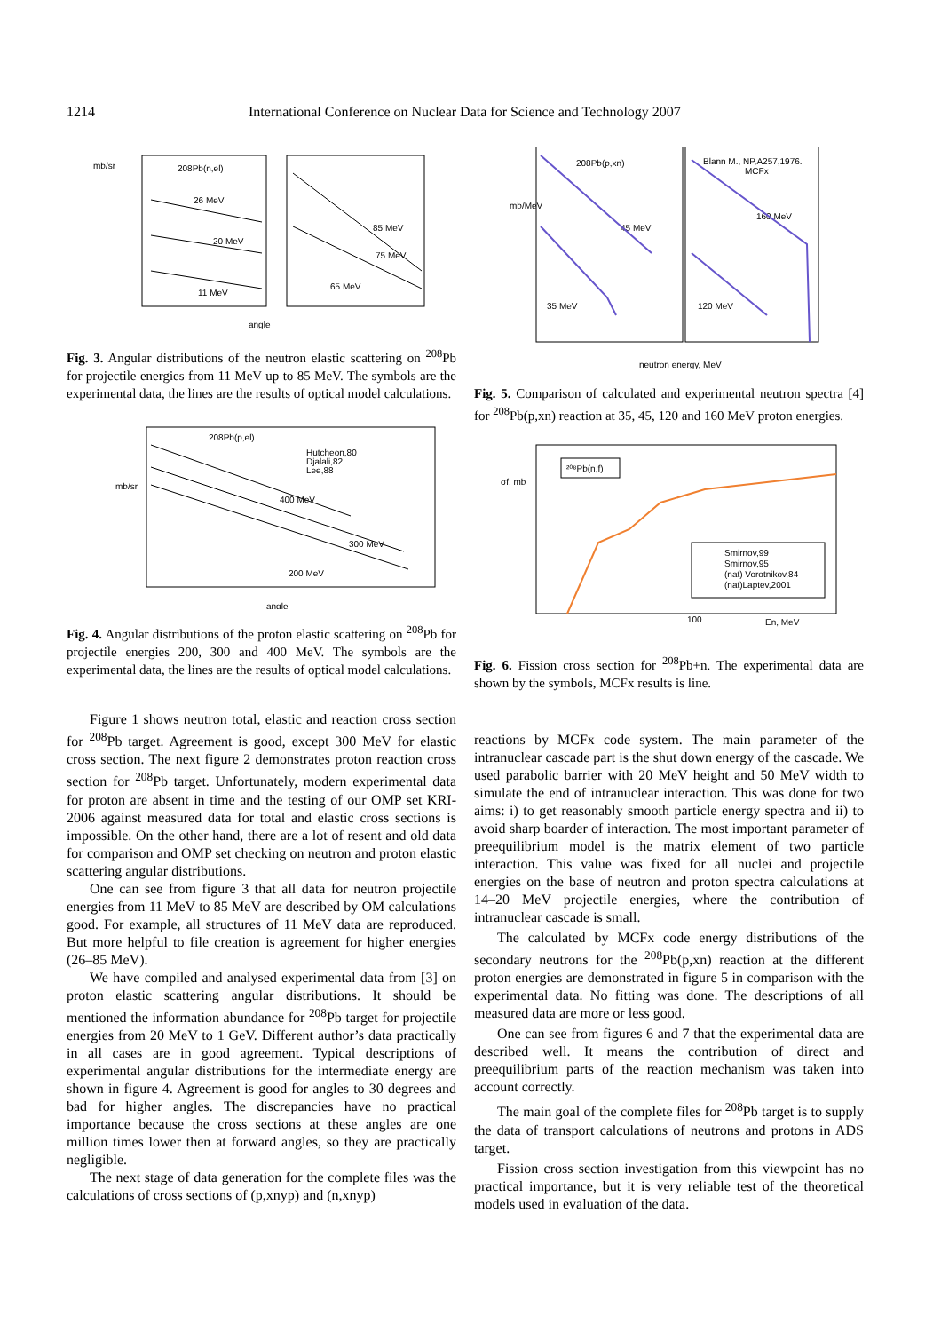1214 International Conference on Nuclear Data for Science and Technology 2007
mb/sr
208Pb(n,el)
26 MeV
20 MeV
11 MeV
85 MeV
75 MeV
65 MeV
angle
Fig. 3. Angular distributions of the neutron elastic scattering on <sup>208</sup>Pb for projectile energies from 11 MeV up to 85 MeV. The symbols are the experimental data, the lines are the results of optical model calculations.
208Pb(p,el)
Hutcheon,80
Djalali,82
Lee,88
400 MeV
300 MeV
200 MeV
angle
mb/sr
Fig. 4. Angular distributions of the proton elastic scattering on <sup>208</sup>Pb for projectile energies 200, 300 and 400 MeV. The symbols are the experimental data, the lines are the results of optical model calculations.
Figure 1 shows neutron total, elastic and reaction cross section for <sup>208</sup>Pb target. Agreement is good, except 300 MeV for elastic cross section. The next figure 2 demonstrates proton reaction cross section for <sup>208</sup>Pb target. Unfortunately, modern experimental data for proton are absent in time and the testing of our OMP set KRI-2006 against measured data for total and elastic cross sections is impossible. On the other hand, there are a lot of resent and old data for comparison and OMP set checking on neutron and proton elastic scattering angular distributions.
One can see from figure 3 that all data for neutron projectile energies from 11 MeV to 85 MeV are described by OM calculations good. For example, all structures of 11 MeV data are reproduced. But more helpful to file creation is agreement for higher energies (26–85 MeV).
We have compiled and analysed experimental data from [3] on proton elastic scattering angular distributions. It should be mentioned the information abundance for <sup>208</sup>Pb target for projectile energies from 20 MeV to 1 GeV. Different author’s data practically in all cases are in good agreement. Typical descriptions of experimental angular distributions for the intermediate energy are shown in figure 4. Agreement is good for angles to 30 degrees and bad for higher angles. The discrepancies have no practical importance because the cross sections at these angles are one million times lower then at forward angles, so they are practically negligible.
The next stage of data generation for the complete files was the calculations of cross sections of (p,xnyp) and (n,xnyp)
208Pb(p,xn)
45 MeV
35 MeV
Blann M., NP,A257,1976.
MCFx
160 MeV
120 MeV
neutron energy, MeV
mb/MeV
Fig. 5. Comparison of calculated and experimental neutron spectra [4] for <sup>208</sup>Pb(p,xn) reaction at 35, 45, 120 and 160 MeV proton energies.
²⁰⁸Pb(n,f)
σf, mb
Smirnov,99
Smirnov,95
(nat) Vorotnikov,84
(nat)Laptev,2001
100
En, MeV
Fig. 6. Fission cross section for <sup>208</sup>Pb+n. The experimental data are shown by the symbols, MCFx results is line.
reactions by MCFx code system. The main parameter of the intranuclear cascade part is the shut down energy of the cascade. We used parabolic barrier with 20 MeV height and 50 MeV width to simulate the end of intranuclear interaction. This was done for two aims: i) to get reasonably smooth particle energy spectra and ii) to avoid sharp boarder of interaction. The most important parameter of preequilibrium model is the matrix element of two particle interaction. This value was fixed for all nuclei and projectile energies on the base of neutron and proton spectra calculations at 14–20 MeV projectile energies, where the contribution of intranuclear cascade is small.
The calculated by MCFx code energy distributions of the secondary neutrons for the <sup>208</sup>Pb(p,xn) reaction at the different proton energies are demonstrated in figure 5 in comparison with the experimental data. No fitting was done. The descriptions of all measured data are more or less good.
One can see from figures 6 and 7 that the experimental data are described well. It means the contribution of direct and preequilibrium parts of the reaction mechanism was taken into account correctly.
The main goal of the complete files for <sup>208</sup>Pb target is to supply the data of transport calculations of neutrons and protons in ADS target.
Fission cross section investigation from this viewpoint has no practical importance, but it is very reliable test of the theoretical models used in evaluation of the data.